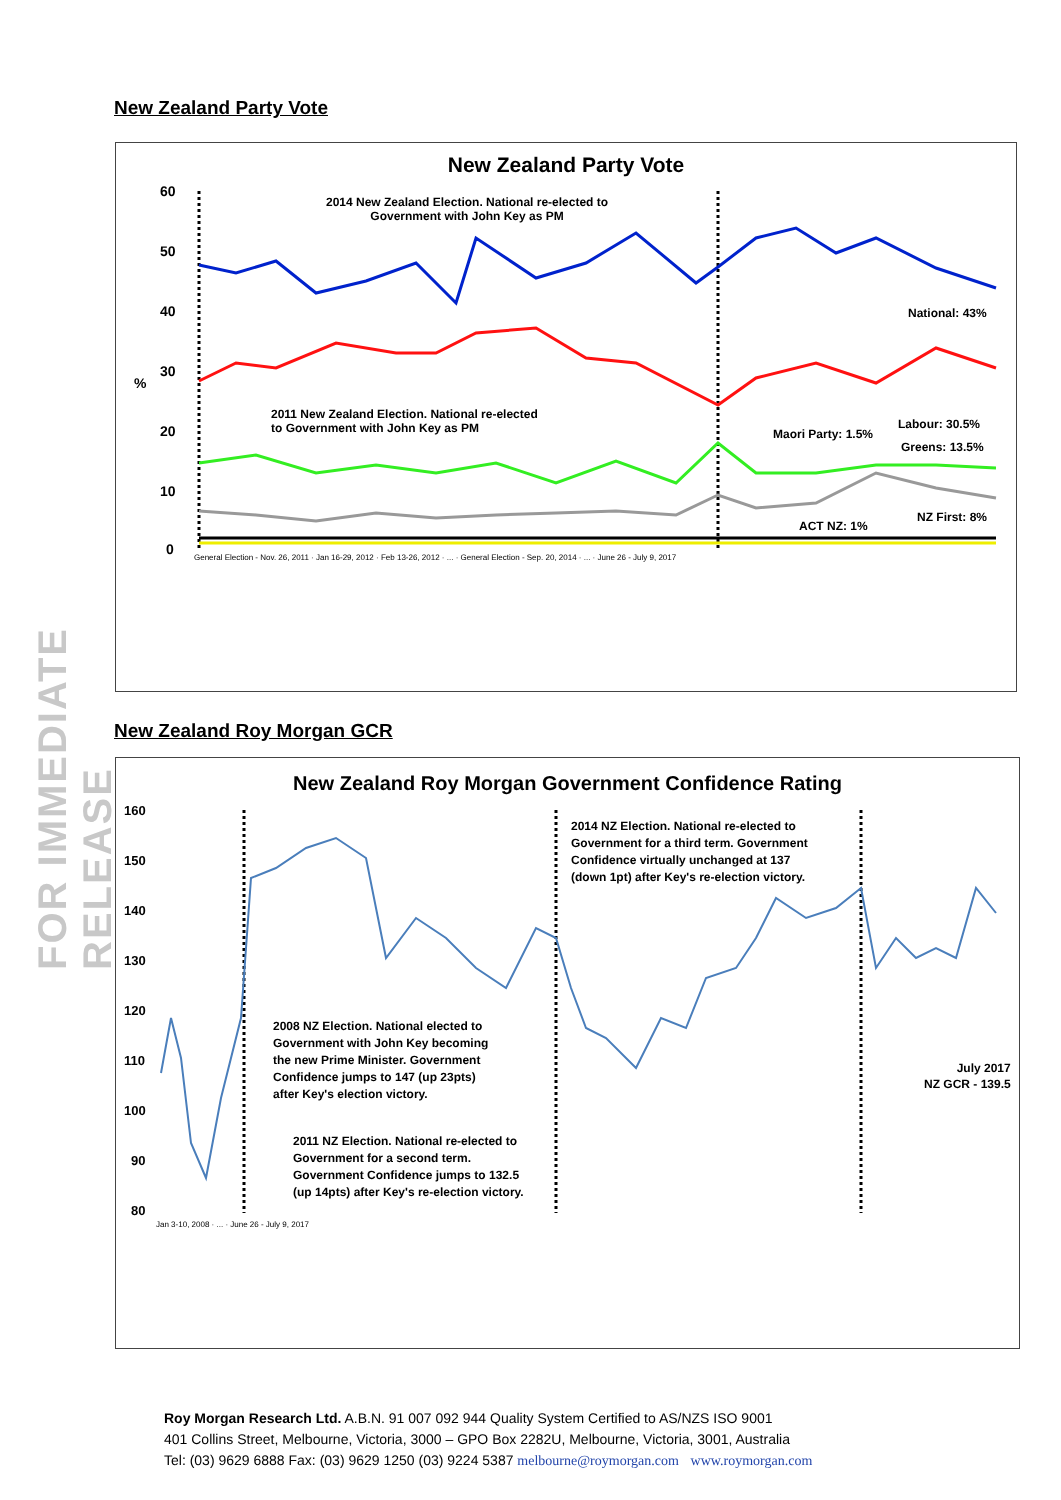FOR IMMEDIATE RELEASE
New Zealand Party Vote
New Zealand Party Vote
60
50
40
30
%
20
10
0
2014 New Zealand Election. National re-elected to
Government with John Key as PM
2011 New Zealand Election. National re-elected
to Government with John Key as PM
National: 43%
Labour: 30.5%
Maori Party: 1.5%
Greens: 13.5%
NZ First: 8%
ACT NZ: 1%
General Election - Nov. 26, 2011 · Jan 16-29, 2012 · Feb 13-26, 2012 · ... · General Election - Sep. 20, 2014 · ... · June 26 - July 9, 2017
New Zealand Roy Morgan GCR
New Zealand Roy Morgan Government Confidence Rating
160
150
140
130
120
110
100
90
80
2014 NZ Election. National re-elected to
Government for a third term. Government
Confidence virtually unchanged at 137
(down 1pt) after Key's re-election victory.
2008 NZ Election. National elected to
Government with John Key becoming
the new Prime Minister. Government
Confidence jumps to 147 (up 23pts)
after Key's election victory.
2011 NZ Election. National re-elected to
Government for a second term.
Government Confidence jumps to 132.5
(up 14pts) after Key's re-election victory.
July 2017
NZ GCR - 139.5
Jan 3-10, 2008 · ... · June 26 - July 9, 2017
Roy Morgan Research Ltd. A.B.N. 91 007 092 944 Quality System Certified to AS/NZS ISO 9001
401 Collins Street, Melbourne, Victoria, 3000 – GPO Box 2282U, Melbourne, Victoria, 3001, Australia
Tel: (03) 9629 6888 Fax: (03) 9629 1250 (03) 9224 5387 melbourne@roymorgan.com www.roymorgan.com